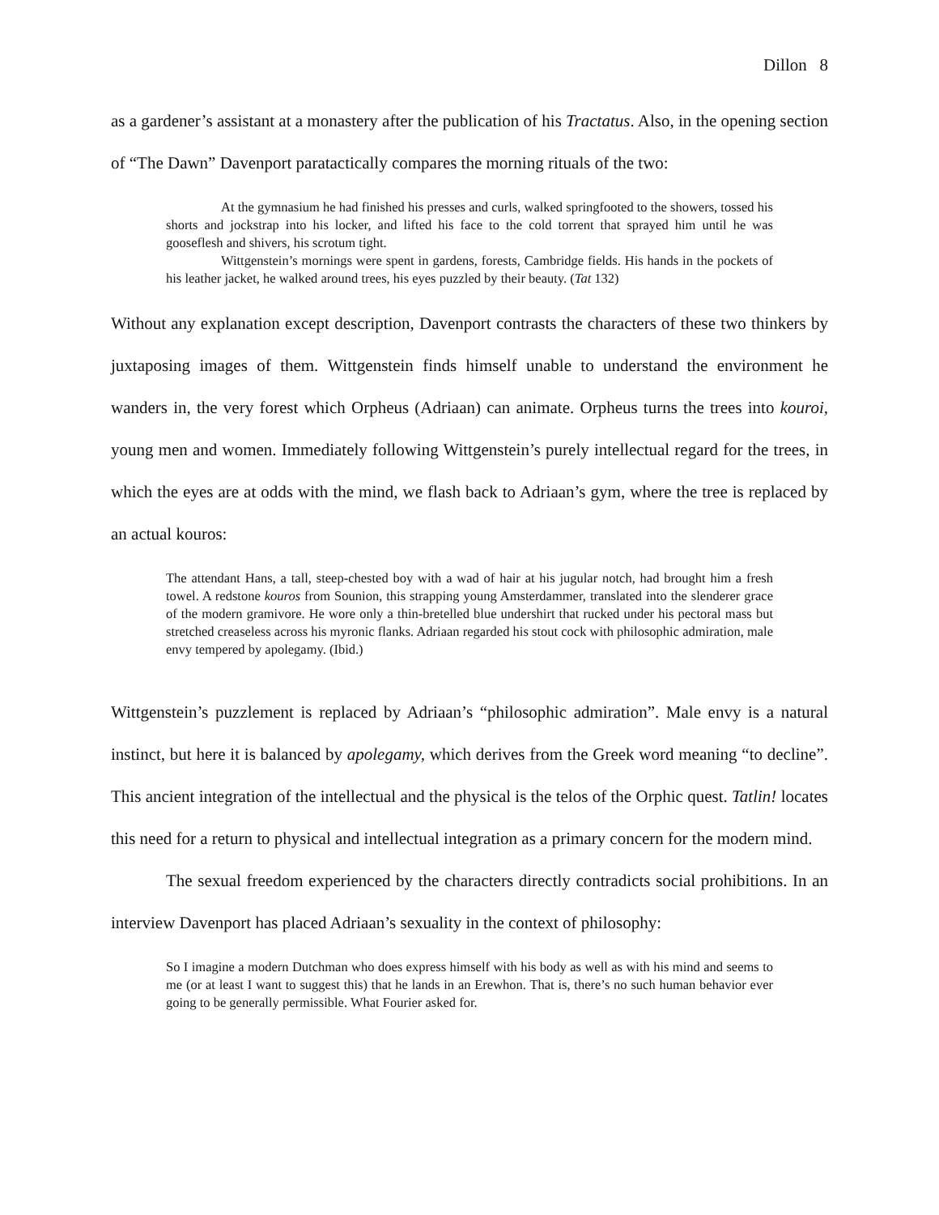Dillon 8
as a gardener’s assistant at a monastery after the publication of his Tractatus. Also, in the opening section of “The Dawn” Davenport paratactically compares the morning rituals of the two:
At the gymnasium he had finished his presses and curls, walked springfooted to the showers, tossed his shorts and jockstrap into his locker, and lifted his face to the cold torrent that sprayed him until he was gooseflesh and shivers, his scrotum tight.
Wittgenstein’s mornings were spent in gardens, forests, Cambridge fields. His hands in the pockets of his leather jacket, he walked around trees, his eyes puzzled by their beauty. (Tat 132)
Without any explanation except description, Davenport contrasts the characters of these two thinkers by juxtaposing images of them. Wittgenstein finds himself unable to understand the environment he wanders in, the very forest which Orpheus (Adriaan) can animate. Orpheus turns the trees into kouroi, young men and women. Immediately following Wittgenstein’s purely intellectual regard for the trees, in which the eyes are at odds with the mind, we flash back to Adriaan’s gym, where the tree is replaced by an actual kouros:
The attendant Hans, a tall, steep-chested boy with a wad of hair at his jugular notch, had brought him a fresh towel. A redstone kouros from Sounion, this strapping young Amsterdammer, translated into the slenderer grace of the modern gramivore. He wore only a thin-bretelled blue undershirt that rucked under his pectoral mass but stretched creaseless across his myronic flanks. Adriaan regarded his stout cock with philosophic admiration, male envy tempered by apolegamy. (Ibid.)
Wittgenstein’s puzzlement is replaced by Adriaan’s “philosophic admiration”. Male envy is a natural instinct, but here it is balanced by apolegamy, which derives from the Greek word meaning “to decline”. This ancient integration of the intellectual and the physical is the telos of the Orphic quest. Tatlin! locates this need for a return to physical and intellectual integration as a primary concern for the modern mind.
The sexual freedom experienced by the characters directly contradicts social prohibitions. In an interview Davenport has placed Adriaan’s sexuality in the context of philosophy:
So I imagine a modern Dutchman who does express himself with his body as well as with his mind and seems to me (or at least I want to suggest this) that he lands in an Erewhon. That is, there’s no such human behavior ever going to be generally permissible. What Fourier asked for.